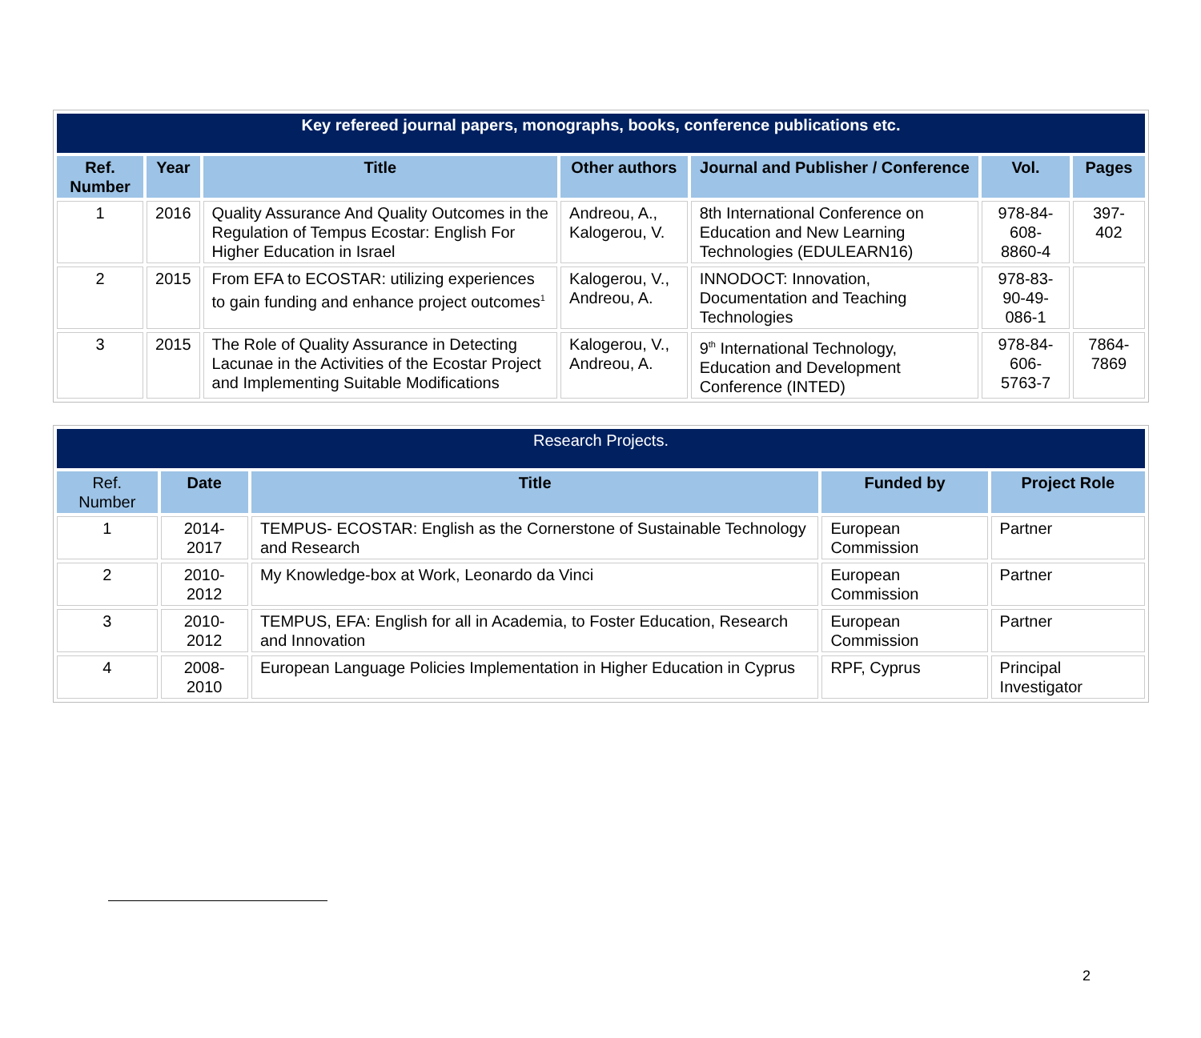| Key refereed journal papers, monographs, books, conference publications etc. | | | | | | |
| --- | --- | --- | --- | --- | --- | --- |
| Ref. Number | Year | Title | Other authors | Journal and Publisher / Conference | Vol. | Pages |
| 1 | 2016 | Quality Assurance And Quality Outcomes in the Regulation of Tempus Ecostar: English For Higher Education in Israel | Andreou, A., Kalogerou, V. | 8th International Conference on Education and New Learning Technologies (EDULEARN16) | 978-84-608-8860-4 | 397-402 |
| 2 | 2015 | From EFA to ECOSTAR: utilizing experiences to gain funding and enhance project outcomes<sup>1</sup> | Kalogerou, V., Andreou, A. | INNODOCT: Innovation, Documentation and Teaching Technologies | 978-83-90-49-086-1 | |
| 3 | 2015 | The Role of Quality Assurance in Detecting Lacunae in the Activities of the Ecostar Project and Implementing Suitable Modifications | Kalogerou, V., Andreou, A. | 9<sup>th</sup> International Technology, Education and Development Conference (INTED) | 978-84-606-5763-7 | 7864-7869 |
| Research Projects. | | | | |
| Ref. Number | Date | Title | Funded by | Project Role |
| 1 | 2014-2017 | TEMPUS- ECOSTAR: English as the Cornerstone of Sustainable Technology and Research | European Commission | Partner |
| 2 | 2010-2012 | My Knowledge-box at Work, Leonardo da Vinci | European Commission | Partner |
| 3 | 2010-2012 | TEMPUS, EFA: English for all in Academia, to Foster Education, Research and Innovation | European Commission | Partner |
| 4 | 2008-2010 | European Language Policies Implementation in Higher Education in Cyprus | RPF, Cyprus | Principal Investigator |
2